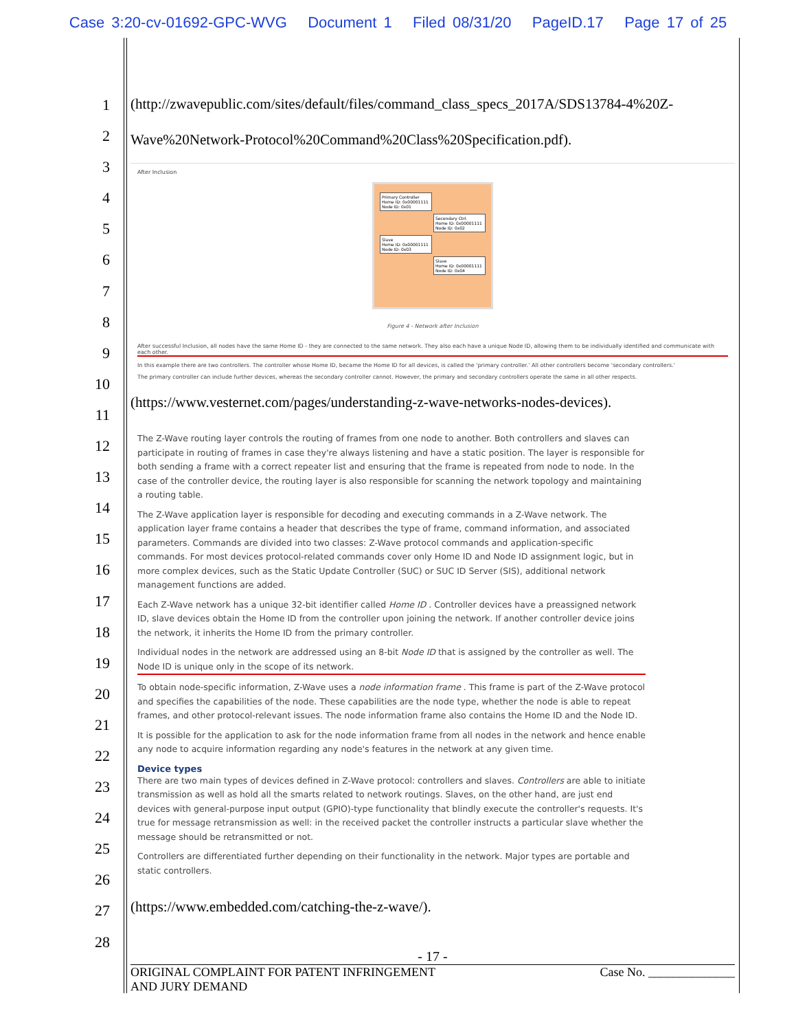Case 3:20-cv-01692-GPC-WVG Document 1 Filed 08/31/20 PageID.17 Page 17 of 25
1
2
3
4
5
6
7
8
9
10
11
12
13
14
15
16
17
18
19
20
21
22
23
24
25
26
27
28
(http://zwavepublic.com/sites/default/files/command_class_specs_2017A/SDS13784-4%20Z-Wave%20Network-Protocol%20Command%20Class%20Specification.pdf).
After Inclusion
Primary Controller
Home ID: 0x00001111
Node ID: 0x01
Secondary Ctrl.
Home ID: 0x00001111
Node ID: 0x02
Slave
Home ID: 0x00001111
Node ID: 0x03
Slave
Home ID: 0x00001111
Node ID: 0x04
Figure 4 - Network after Inclusion
After successful Inclusion, all nodes have the same Home ID - they are connected to the same network. They also each have a unique Node ID, allowing them to be individually identified and communicate with each other.
In this example there are two controllers. The controller whose Home ID, became the Home ID for all devices, is called the 'primary controller.' All other controllers become 'secondary controllers.'
The primary controller can include further devices, whereas the secondary controller cannot. However, the primary and secondary controllers operate the same in all other respects.
(https://www.vesternet.com/pages/understanding-z-wave-networks-nodes-devices).
The Z-Wave routing layer controls the routing of frames from one node to another. Both controllers and slaves can participate in routing of frames in case they're always listening and have a static position. The layer is responsible for both sending a frame with a correct repeater list and ensuring that the frame is repeated from node to node. In the case of the controller device, the routing layer is also responsible for scanning the network topology and maintaining a routing table.
The Z-Wave application layer is responsible for decoding and executing commands in a Z-Wave network. The application layer frame contains a header that describes the type of frame, command information, and associated parameters. Commands are divided into two classes: Z-Wave protocol commands and application-specific commands. For most devices protocol-related commands cover only Home ID and Node ID assignment logic, but in more complex devices, such as the Static Update Controller (SUC) or SUC ID Server (SIS), additional network management functions are added.
Each Z-Wave network has a unique 32-bit identifier called Home ID . Controller devices have a preassigned network ID, slave devices obtain the Home ID from the controller upon joining the network. If another controller device joins the network, it inherits the Home ID from the primary controller.
Individual nodes in the network are addressed using an 8-bit Node ID that is assigned by the controller as well. The Node ID is unique only in the scope of its network.
To obtain node-specific information, Z-Wave uses a node information frame . This frame is part of the Z-Wave protocol and specifies the capabilities of the node. These capabilities are the node type, whether the node is able to repeat frames, and other protocol-relevant issues. The node information frame also contains the Home ID and the Node ID.
It is possible for the application to ask for the node information frame from all nodes in the network and hence enable any node to acquire information regarding any node's features in the network at any given time.
Device types
There are two main types of devices defined in Z-Wave protocol: controllers and slaves. Controllers are able to initiate transmission as well as hold all the smarts related to network routings. Slaves, on the other hand, are just end devices with general-purpose input output (GPIO)-type functionality that blindly execute the controller's requests. It's true for message retransmission as well: in the received packet the controller instructs a particular slave whether the message should be retransmitted or not.
Controllers are differentiated further depending on their functionality in the network. Major types are portable and static controllers.
(https://www.embedded.com/catching-the-z-wave/).
- 17 -
ORIGINAL COMPLAINT FOR PATENT INFRINGEMENT
AND JURY DEMAND Case No. ______________